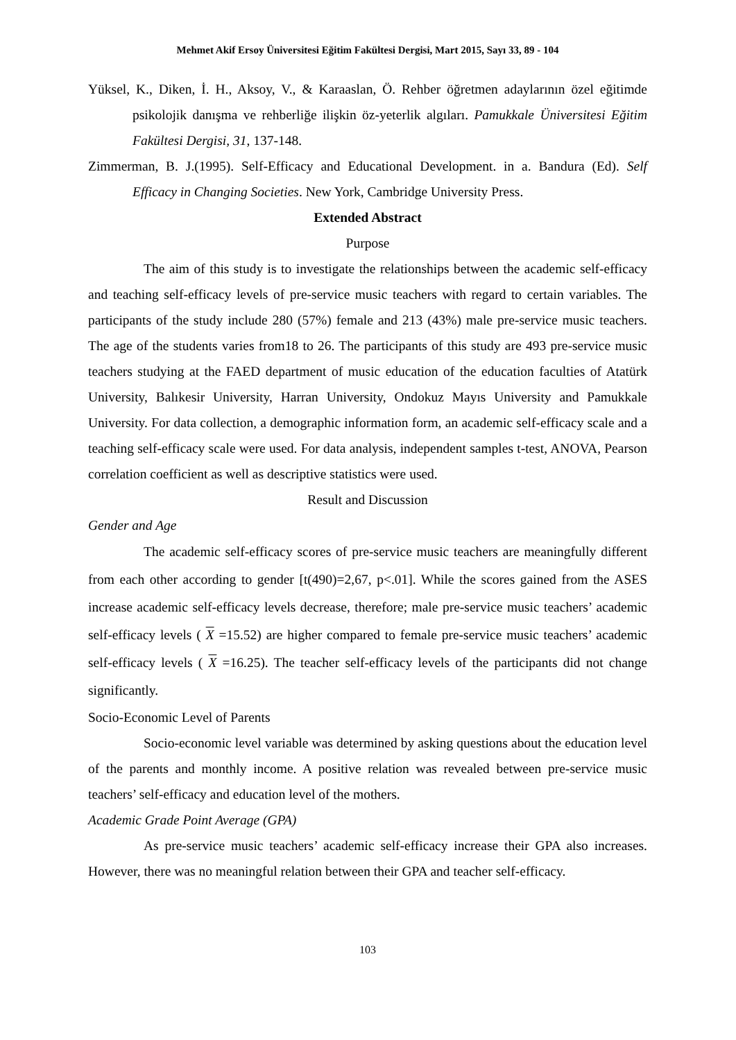Mehmet Akif Ersoy Üniversitesi Eğitim Fakültesi Dergisi, Mart 2015, Sayı 33, 89 - 104
Yüksel, K., Diken, İ. H., Aksoy, V., & Karaaslan, Ö. Rehber öğretmen adaylarının özel eğitimde psikolojik danışma ve rehberliğe ilişkin öz-yeterlik algıları. Pamukkale Üniversitesi Eğitim Fakültesi Dergisi, 31, 137-148.
Zimmerman, B. J.(1995). Self-Efficacy and Educational Development. in a. Bandura (Ed). Self Efficacy in Changing Societies. New York, Cambridge University Press.
Extended Abstract
Purpose
The aim of this study is to investigate the relationships between the academic self-efficacy and teaching self-efficacy levels of pre-service music teachers with regard to certain variables. The participants of the study include 280 (57%) female and 213 (43%) male pre-service music teachers. The age of the students varies from18 to 26. The participants of this study are 493 pre-service music teachers studying at the FAED department of music education of the education faculties of Atatürk University, Balıkesir University, Harran University, Ondokuz Mayıs University and Pamukkale University. For data collection, a demographic information form, an academic self-efficacy scale and a teaching self-efficacy scale were used. For data analysis, independent samples t-test, ANOVA, Pearson correlation coefficient as well as descriptive statistics were used.
Result and Discussion
Gender and Age
The academic self-efficacy scores of pre-service music teachers are meaningfully different from each other according to gender [t(490)=2,67, p<.01]. While the scores gained from the ASES increase academic self-efficacy levels decrease, therefore; male pre-service music teachers’ academic self-efficacy levels ( X =15.52) are higher compared to female pre-service music teachers’ academic self-efficacy levels ( X =16.25). The teacher self-efficacy levels of the participants did not change significantly.
Socio-Economic Level of Parents
Socio-economic level variable was determined by asking questions about the education level of the parents and monthly income. A positive relation was revealed between pre-service music teachers’ self-efficacy and education level of the mothers.
Academic Grade Point Average (GPA)
As pre-service music teachers’ academic self-efficacy increase their GPA also increases. However, there was no meaningful relation between their GPA and teacher self-efficacy.
103